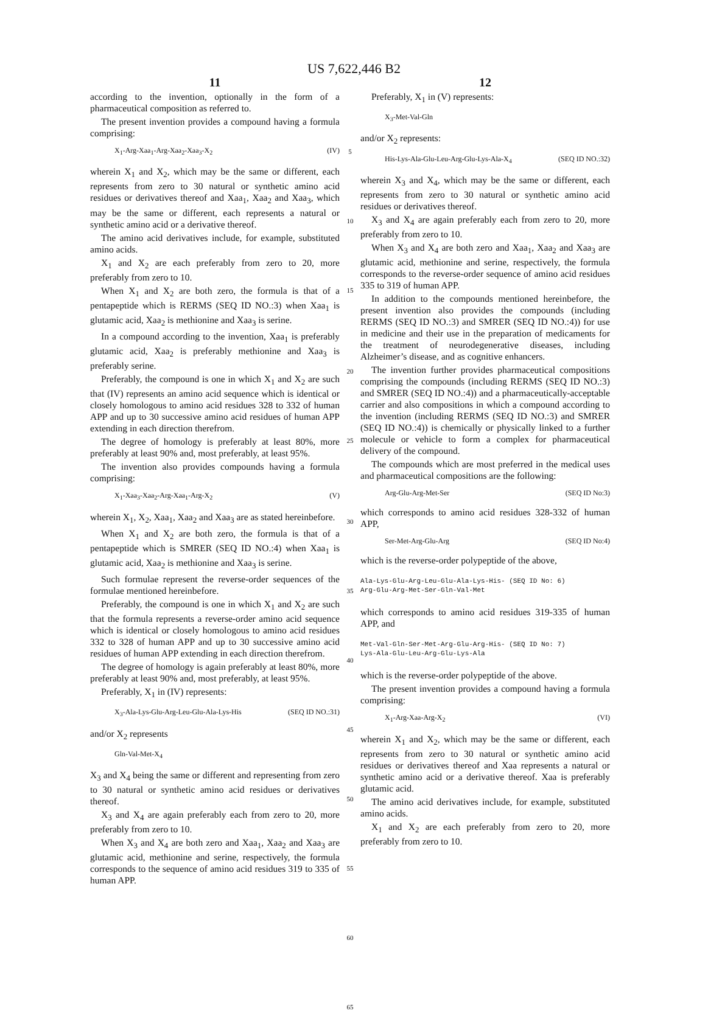US 7,622,446 B2
11
according to the invention, optionally in the form of a pharmaceutical composition as referred to.
The present invention provides a compound having a formula comprising:
X<sub>1</sub>-Arg-Xaa<sub>1</sub>-Arg-Xaa<sub>2</sub>-Xaa<sub>3</sub>-X<sub>2</sub> (IV)
wherein X<sub>1</sub> and X<sub>2</sub>, which may be the same or different, each represents from zero to 30 natural or synthetic amino acid residues or derivatives thereof and Xaa<sub>1</sub>, Xaa<sub>2</sub> and Xaa<sub>3</sub>, which may be the same or different, each represents a natural or synthetic amino acid or a derivative thereof.
The amino acid derivatives include, for example, substituted amino acids.
X<sub>1</sub> and X<sub>2</sub> are each preferably from zero to 20, more preferably from zero to 10.
When X<sub>1</sub> and X<sub>2</sub> are both zero, the formula is that of a pentapeptide which is RERMS (SEQ ID NO.:3) when Xaa<sub>1</sub> is glutamic acid, Xaa<sub>2</sub> is methionine and Xaa<sub>3</sub> is serine.
In a compound according to the invention, Xaa<sub>1</sub> is preferably glutamic acid, Xaa<sub>2</sub> is preferably methionine and Xaa<sub>3</sub> is preferably serine.
Preferably, the compound is one in which X<sub>1</sub> and X<sub>2</sub> are such that (IV) represents an amino acid sequence which is identical or closely homologous to amino acid residues 328 to 332 of human APP and up to 30 successive amino acid residues of human APP extending in each direction therefrom.
The degree of homology is preferably at least 80%, more preferably at least 90% and, most preferably, at least 95%.
The invention also provides compounds having a formula comprising:
X<sub>1</sub>-Xaa<sub>3</sub>-Xaa<sub>2</sub>-Arg-Xaa<sub>1</sub>-Arg-X<sub>2</sub> (V)
wherein X<sub>1</sub>, X<sub>2</sub>, Xaa<sub>1</sub>, Xaa<sub>2</sub> and Xaa<sub>3</sub> are as stated hereinbefore.
When X<sub>1</sub> and X<sub>2</sub> are both zero, the formula is that of a pentapeptide which is SMRER (SEQ ID NO.:4) when Xaa<sub>1</sub> is glutamic acid, Xaa<sub>2</sub> is methionine and Xaa<sub>3</sub> is serine.
Such formulae represent the reverse-order sequences of the formulae mentioned hereinbefore.
Preferably, the compound is one in which X<sub>1</sub> and X<sub>2</sub> are such that the formula represents a reverse-order amino acid sequence which is identical or closely homologous to amino acid residues 332 to 328 of human APP and up to 30 successive amino acid residues of human APP extending in each direction therefrom.
The degree of homology is again preferably at least 80%, more preferably at least 90% and, most preferably, at least 95%.
Preferably, X<sub>1</sub> in (IV) represents:
X<sub>3</sub>-Ala-Lys-Glu-Arg-Leu-Glu-Ala-Lys-His (SEQ ID NO.:31)
and/or X<sub>2</sub> represents
Gln-Val-Met-X<sub>4</sub>
X<sub>3</sub> and X<sub>4</sub> being the same or different and representing from zero to 30 natural or synthetic amino acid residues or derivatives thereof.
X<sub>3</sub> and X<sub>4</sub> are again preferably each from zero to 20, more preferably from zero to 10.
When X<sub>3</sub> and X<sub>4</sub> are both zero and Xaa<sub>1</sub>, Xaa<sub>2</sub> and Xaa<sub>3</sub> are glutamic acid, methionine and serine, respectively, the formula corresponds to the sequence of amino acid residues 319 to 335 of human APP.
5
10
15
20
25
30
35
40
45
50
55
60
65
12
Preferably, X<sub>1</sub> in (V) represents:
X<sub>3</sub>-Met-Val-Gln
and/or X<sub>2</sub> represents:
His-Lys-Ala-Glu-Leu-Arg-Glu-Lys-Ala-X<sub>4</sub> (SEQ ID NO.:32)
wherein X<sub>3</sub> and X<sub>4</sub>, which may be the same or different, each represents from zero to 30 natural or synthetic amino acid residues or derivatives thereof.
X<sub>3</sub> and X<sub>4</sub> are again preferably each from zero to 20, more preferably from zero to 10.
When X<sub>3</sub> and X<sub>4</sub> are both zero and Xaa<sub>1</sub>, Xaa<sub>2</sub> and Xaa<sub>3</sub> are glutamic acid, methionine and serine, respectively, the formula corresponds to the reverse-order sequence of amino acid residues 335 to 319 of human APP.
In addition to the compounds mentioned hereinbefore, the present invention also provides the compounds (including RERMS (SEQ ID NO.:3) and SMRER (SEQ ID NO.:4)) for use in medicine and their use in the preparation of medicaments for the treatment of neurodegenerative diseases, including Alzheimer’s disease, and as cognitive enhancers.
The invention further provides pharmaceutical compositions comprising the compounds (including RERMS (SEQ ID NO.:3) and SMRER (SEQ ID NO.:4)) and a pharmaceutically-acceptable carrier and also compositions in which a compound according to the invention (including RERMS (SEQ ID NO.:3) and SMRER (SEQ ID NO.:4)) is chemically or physically linked to a further molecule or vehicle to form a complex for pharmaceutical delivery of the compound.
The compounds which are most preferred in the medical uses and pharmaceutical compositions are the following:
Arg-Glu-Arg-Met-Ser (SEQ ID No:3)
which corresponds to amino acid residues 328-332 of human APP,
Ser-Met-Arg-Glu-Arg (SEQ ID No:4)
which is the reverse-order polypeptide of the above,
Ala-Lys-Glu-Arg-Leu-Glu-Ala-Lys-His- (SEQ ID No: 6)
Arg-Glu-Arg-Met-Ser-Gln-Val-Met
which corresponds to amino acid residues 319-335 of human APP, and
Met-Val-Gln-Ser-Met-Arg-Glu-Arg-His- (SEQ ID No: 7)
Lys-Ala-Glu-Leu-Arg-Glu-Lys-Ala
which is the reverse-order polypeptide of the above.
The present invention provides a compound having a formula comprising:
X<sub>1</sub>-Arg-Xaa-Arg-X<sub>2</sub> (VI)
wherein X<sub>1</sub> and X<sub>2</sub>, which may be the same or different, each represents from zero to 30 natural or synthetic amino acid residues or derivatives thereof and Xaa represents a natural or synthetic amino acid or a derivative thereof. Xaa is preferably glutamic acid.
The amino acid derivatives include, for example, substituted amino acids.
X<sub>1</sub> and X<sub>2</sub> are each preferably from zero to 20, more preferably from zero to 10.